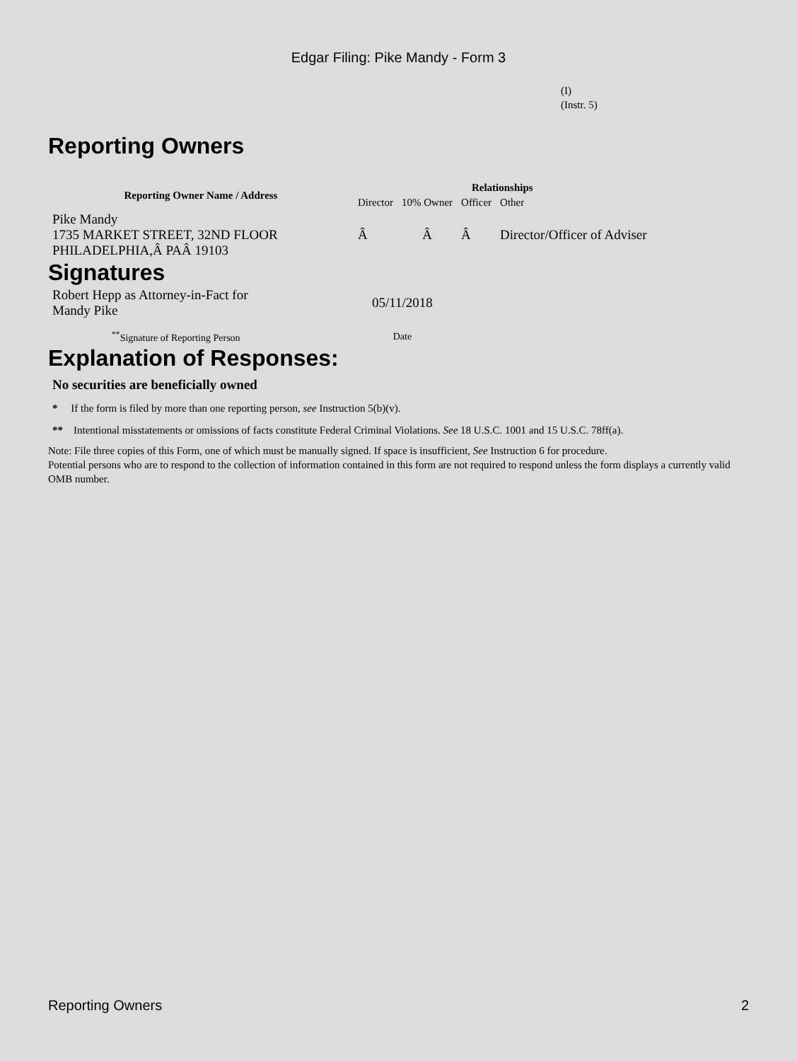Edgar Filing: Pike Mandy - Form 3
(I)
(Instr. 5)
Reporting Owners
| Reporting Owner Name / Address | Relationships | | | |
| --- | --- | --- | --- | --- |
| | Director | 10% Owner | Officer | Other |
| Pike Mandy 1735 MARKET STREET, 32ND FLOOR PHILADELPHIA,Â PAÂ 19103 | Â | Â | Â | Director/Officer of Adviser |
Signatures
| Robert Hepp as Attorney-in-Fact for Mandy Pike | 05/11/2018 |
| <sup>**</sup> Signature of Reporting Person | Date |
Explanation of Responses:
No securities are beneficially owned
* If the form is filed by more than one reporting person, see Instruction 5(b)(v).
** Intentional misstatements or omissions of facts constitute Federal Criminal Violations. See 18 U.S.C. 1001 and 15 U.S.C. 78ff(a).
Note: File three copies of this Form, one of which must be manually signed. If space is insufficient, See Instruction 6 for procedure.
Potential persons who are to respond to the collection of information contained in this form are not required to respond unless the form displays a currently valid OMB number.
Reporting Owners 2